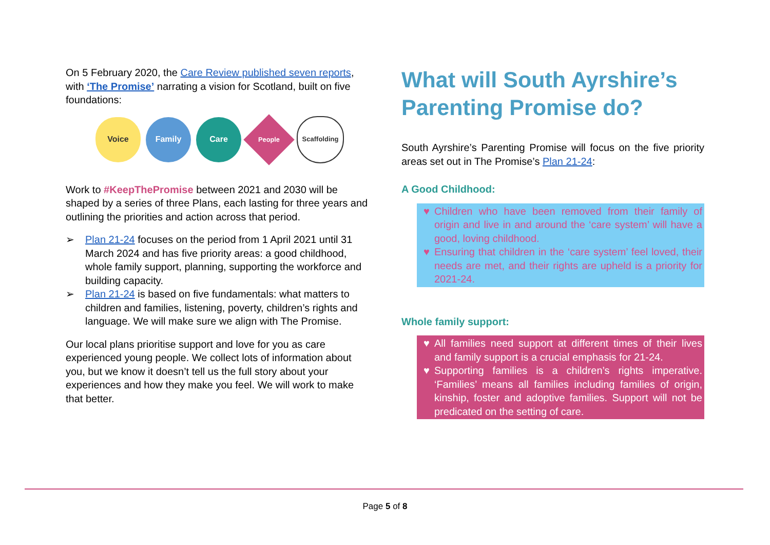On 5 February 2020, the Care Review published seven reports, with ‘The Promise’ narrating a vision for Scotland, built on five foundations:
Voice Family Care
People
Scaffolding
Work to #KeepThePromise between 2021 and 2030 will be shaped by a series of three Plans, each lasting for three years and outlining the priorities and action across that period.
➢ Plan 21-24 focuses on the period from 1 April 2021 until 31 March 2024 and has five priority areas: a good childhood, whole family support, planning, supporting the workforce and building capacity.
➢ Plan 21-24 is based on five fundamentals: what matters to children and families, listening, poverty, children’s rights and language. We will make sure we align with The Promise.
Our local plans prioritise support and love for you as care experienced young people. We collect lots of information about you, but we know it doesn’t tell us the full story about your experiences and how they make you feel. We will work to make that better.
What will South Ayrshire’s Parenting Promise do?
South Ayrshire’s Parenting Promise will focus on the five priority areas set out in The Promise’s Plan 21-24:
A Good Childhood:
♥ Children who have been removed from their family of origin and live in and around the ‘care system’ will have a good, loving childhood.
♥ Ensuring that children in the ‘care system’ feel loved, their needs are met, and their rights are upheld is a priority for 2021-24.
Whole family support:
♥ All families need support at different times of their lives and family support is a crucial emphasis for 21-24.
♥ Supporting families is a children’s rights imperative. ‘Families’ means all families including families of origin, kinship, foster and adoptive families. Support will not be predicated on the setting of care.
Page 5 of 8